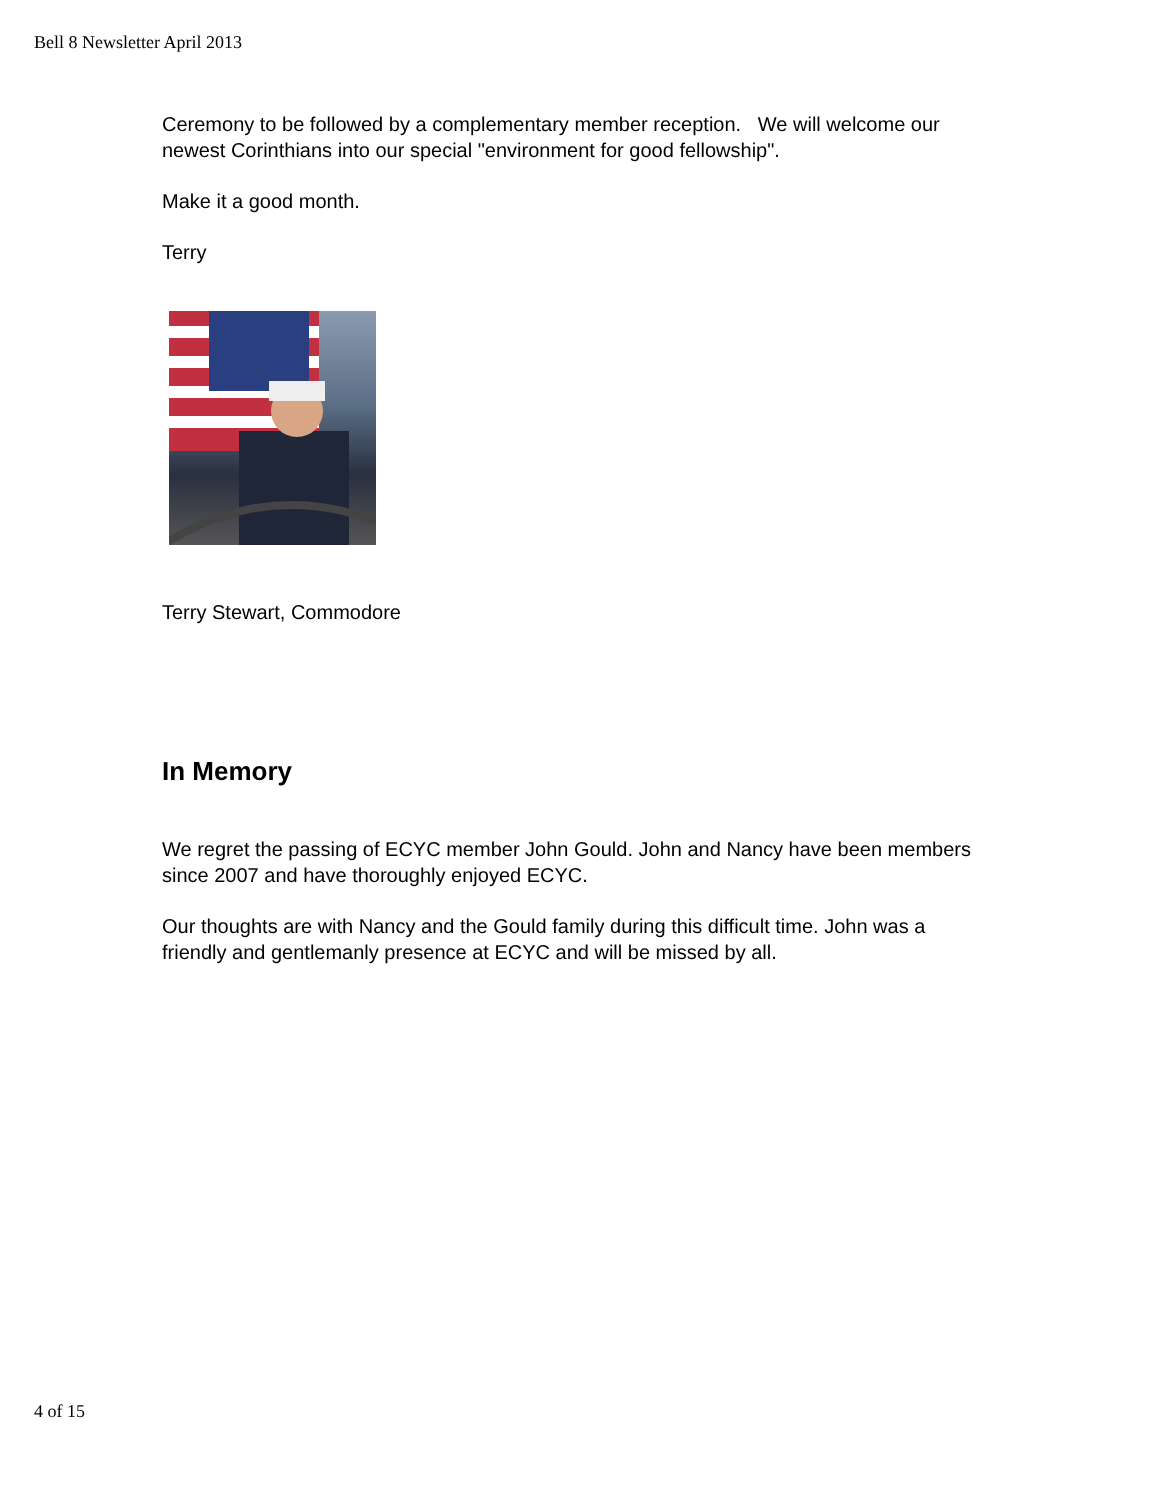Bell 8 Newsletter April 2013
Ceremony to be followed by a complementary member reception. We will welcome our newest Corinthians into our special "environment for good fellowship".
Make it a good month.
Terry
Terry Stewart, Commodore
In Memory
We regret the passing of ECYC member John Gould. John and Nancy have been members since 2007 and have thoroughly enjoyed ECYC.
Our thoughts are with Nancy and the Gould family during this difficult time. John was a friendly and gentlemanly presence at ECYC and will be missed by all.
4 of 15